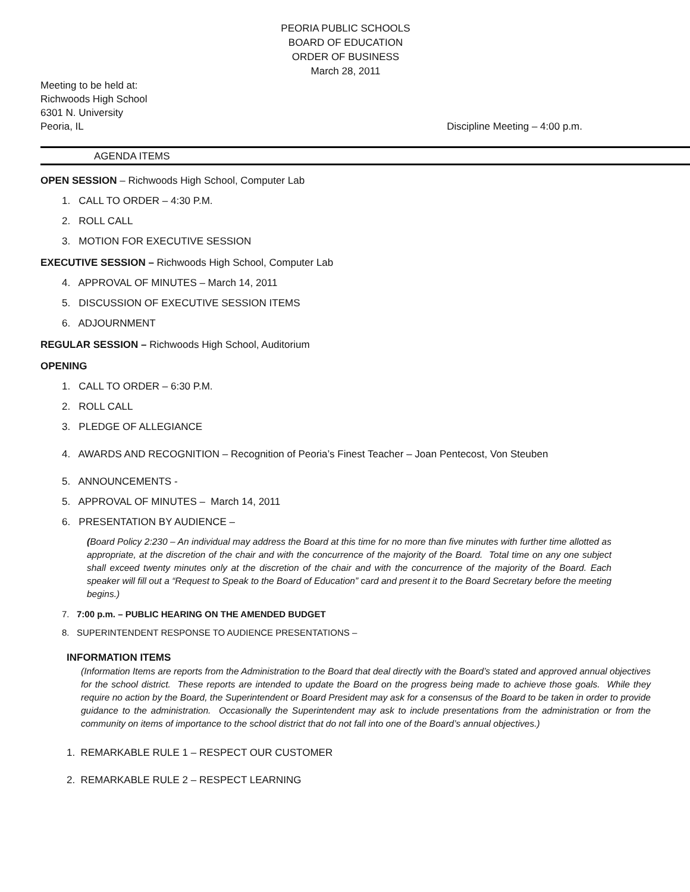PEORIA PUBLIC SCHOOLS
BOARD OF EDUCATION
ORDER OF BUSINESS
March 28, 2011
Meeting to be held at:
Richwoods High School
6301 N. University
Peoria, IL
Discipline Meeting – 4:00 p.m.
AGENDA ITEMS
OPEN SESSION – Richwoods High School, Computer Lab
1. CALL TO ORDER – 4:30 P.M.
2. ROLL CALL
3. MOTION FOR EXECUTIVE SESSION
EXECUTIVE SESSION – Richwoods High School, Computer Lab
4. APPROVAL OF MINUTES – March 14, 2011
5. DISCUSSION OF EXECUTIVE SESSION ITEMS
6. ADJOURNMENT
REGULAR SESSION – Richwoods High School, Auditorium
OPENING
1. CALL TO ORDER – 6:30 P.M.
2. ROLL CALL
3. PLEDGE OF ALLEGIANCE
4. AWARDS AND RECOGNITION – Recognition of Peoria’s Finest Teacher – Joan Pentecost, Von Steuben
5. ANNOUNCEMENTS -
5. APPROVAL OF MINUTES – March 14, 2011
6. PRESENTATION BY AUDIENCE –
(Board Policy 2:230 – An individual may address the Board at this time for no more than five minutes with further time allotted as appropriate, at the discretion of the chair and with the concurrence of the majority of the Board. Total time on any one subject shall exceed twenty minutes only at the discretion of the chair and with the concurrence of the majority of the Board. Each speaker will fill out a “Request to Speak to the Board of Education” card and present it to the Board Secretary before the meeting begins.)
7. 7:00 p.m. – PUBLIC HEARING ON THE AMENDED BUDGET
8. SUPERINTENDENT RESPONSE TO AUDIENCE PRESENTATIONS –
INFORMATION ITEMS
(Information Items are reports from the Administration to the Board that deal directly with the Board’s stated and approved annual objectives for the school district. These reports are intended to update the Board on the progress being made to achieve those goals. While they require no action by the Board, the Superintendent or Board President may ask for a consensus of the Board to be taken in order to provide guidance to the administration. Occasionally the Superintendent may ask to include presentations from the administration or from the community on items of importance to the school district that do not fall into one of the Board’s annual objectives.)
1. REMARKABLE RULE 1 – RESPECT OUR CUSTOMER
2. REMARKABLE RULE 2 – RESPECT LEARNING